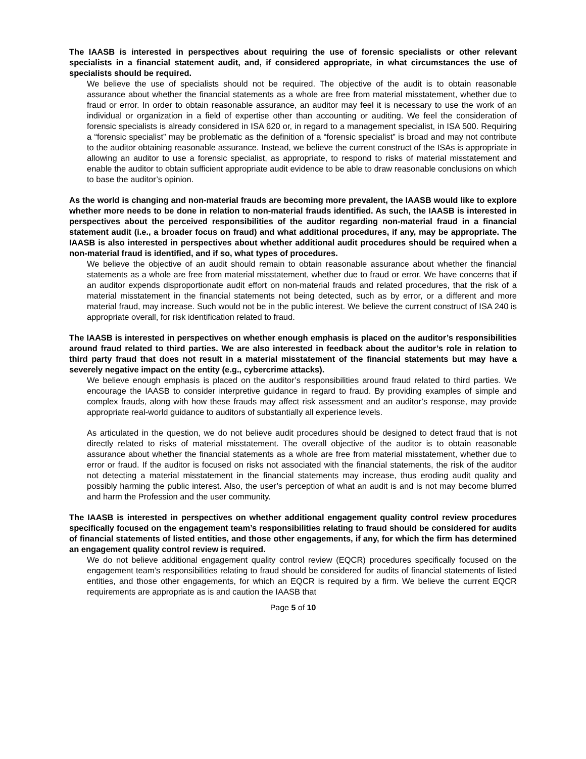The IAASB is interested in perspectives about requiring the use of forensic specialists or other relevant specialists in a financial statement audit, and, if considered appropriate, in what circumstances the use of specialists should be required.
We believe the use of specialists should not be required. The objective of the audit is to obtain reasonable assurance about whether the financial statements as a whole are free from material misstatement, whether due to fraud or error. In order to obtain reasonable assurance, an auditor may feel it is necessary to use the work of an individual or organization in a field of expertise other than accounting or auditing. We feel the consideration of forensic specialists is already considered in ISA 620 or, in regard to a management specialist, in ISA 500. Requiring a “forensic specialist” may be problematic as the definition of a “forensic specialist” is broad and may not contribute to the auditor obtaining reasonable assurance. Instead, we believe the current construct of the ISAs is appropriate in allowing an auditor to use a forensic specialist, as appropriate, to respond to risks of material misstatement and enable the auditor to obtain sufficient appropriate audit evidence to be able to draw reasonable conclusions on which to base the auditor’s opinion.
As the world is changing and non-material frauds are becoming more prevalent, the IAASB would like to explore whether more needs to be done in relation to non-material frauds identified. As such, the IAASB is interested in perspectives about the perceived responsibilities of the auditor regarding non-material fraud in a financial statement audit (i.e., a broader focus on fraud) and what additional procedures, if any, may be appropriate. The IAASB is also interested in perspectives about whether additional audit procedures should be required when a non-material fraud is identified, and if so, what types of procedures.
We believe the objective of an audit should remain to obtain reasonable assurance about whether the financial statements as a whole are free from material misstatement, whether due to fraud or error. We have concerns that if an auditor expends disproportionate audit effort on non-material frauds and related procedures, that the risk of a material misstatement in the financial statements not being detected, such as by error, or a different and more material fraud, may increase. Such would not be in the public interest. We believe the current construct of ISA 240 is appropriate overall, for risk identification related to fraud.
The IAASB is interested in perspectives on whether enough emphasis is placed on the auditor’s responsibilities around fraud related to third parties. We are also interested in feedback about the auditor’s role in relation to third party fraud that does not result in a material misstatement of the financial statements but may have a severely negative impact on the entity (e.g., cybercrime attacks).
We believe enough emphasis is placed on the auditor’s responsibilities around fraud related to third parties. We encourage the IAASB to consider interpretive guidance in regard to fraud. By providing examples of simple and complex frauds, along with how these frauds may affect risk assessment and an auditor’s response, may provide appropriate real-world guidance to auditors of substantially all experience levels.
As articulated in the question, we do not believe audit procedures should be designed to detect fraud that is not directly related to risks of material misstatement. The overall objective of the auditor is to obtain reasonable assurance about whether the financial statements as a whole are free from material misstatement, whether due to error or fraud. If the auditor is focused on risks not associated with the financial statements, the risk of the auditor not detecting a material misstatement in the financial statements may increase, thus eroding audit quality and possibly harming the public interest. Also, the user’s perception of what an audit is and is not may become blurred and harm the Profession and the user community.
The IAASB is interested in perspectives on whether additional engagement quality control review procedures specifically focused on the engagement team’s responsibilities relating to fraud should be considered for audits of financial statements of listed entities, and those other engagements, if any, for which the firm has determined an engagement quality control review is required.
We do not believe additional engagement quality control review (EQCR) procedures specifically focused on the engagement team’s responsibilities relating to fraud should be considered for audits of financial statements of listed entities, and those other engagements, for which an EQCR is required by a firm. We believe the current EQCR requirements are appropriate as is and caution the IAASB that
Page 5 of 10